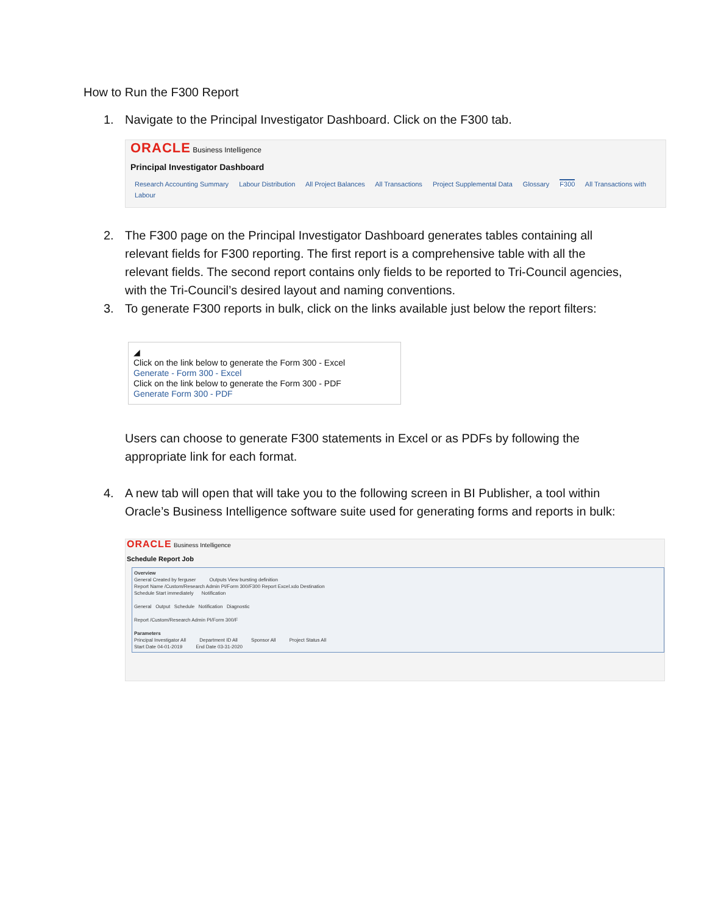How to Run the F300 Report
1. Navigate to the Principal Investigator Dashboard. Click on the F300 tab.
ORACLE Business Intelligence
Principal Investigator Dashboard
Research Accounting Summary Labour Distribution All Project Balances All Transactions Project Supplemental Data Glossary F300 All Transactions with Labour
2. The F300 page on the Principal Investigator Dashboard generates tables containing all relevant fields for F300 reporting. The first report is a comprehensive table with all the relevant fields. The second report contains only fields to be reported to Tri-Council agencies, with the Tri-Council’s desired layout and naming conventions.
3. To generate F300 reports in bulk, click on the links available just below the report filters:
◢
Click on the link below to generate the Form 300 - Excel
Generate - Form 300 - Excel
Click on the link below to generate the Form 300 - PDF
Generate Form 300 - PDF
Users can choose to generate F300 statements in Excel or as PDFs by following the appropriate link for each format.
4. A new tab will open that will take you to the following screen in BI Publisher, a tool within Oracle’s Business Intelligence software suite used for generating forms and reports in bulk:
ORACLE Business Intelligence
Schedule Report Job
Overview
General Created by ferguser Outputs View bursting definition
Report Name /Custom/Research Admin PI/Form 300/F300 Report Excel.xdo Destination
Schedule Start immediately Notification
General Output Schedule Notification Diagnostic
Report /Custom/Research Admin PI/Form 300/F
Parameters
Principal Investigator All Department ID All Sponsor All Project Status All
Start Date 04-01-2019 End Date 03-31-2020